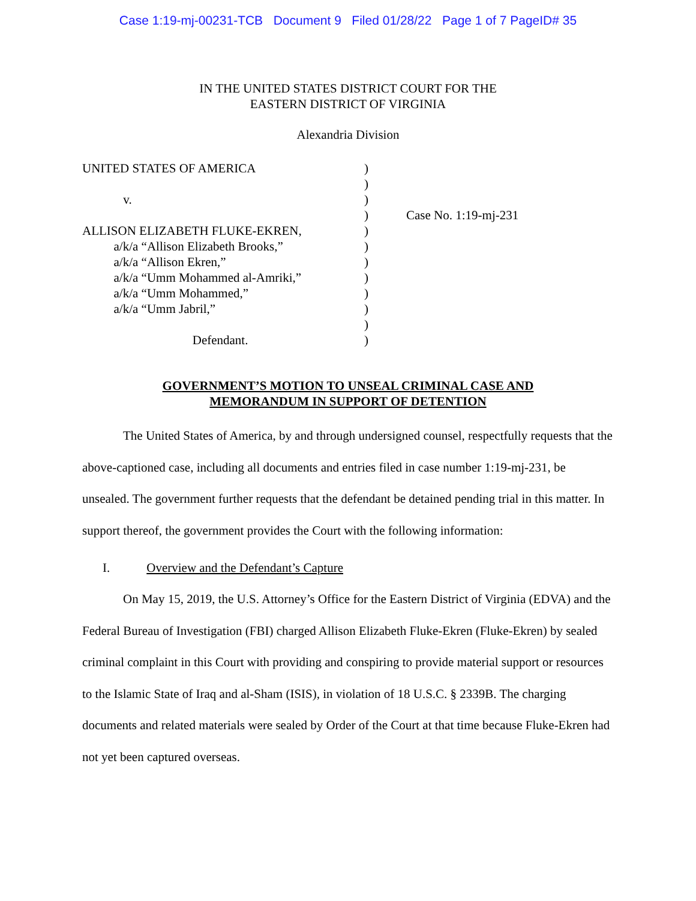Case 1:19-mj-00231-TCB Document 9 Filed 01/28/22 Page 1 of 7 PageID# 35
IN THE UNITED STATES DISTRICT COURT FOR THE
EASTERN DISTRICT OF VIRGINIA
Alexandria Division
UNITED STATES OF AMERICA v. ALLISON ELIZABETH FLUKE-EKREN, a/k/a “Allison Elizabeth Brooks,” a/k/a “Allison Ekren,” a/k/a “Umm Mohammed al-Amriki,” a/k/a “Umm Mohammed,” a/k/a “Umm Jabril,” Defendant.
) ) ) ) ) ) ) ) ) ) ) )
Case No. 1:19-mj-231
GOVERNMENT’S MOTION TO UNSEAL CRIMINAL CASE AND
MEMORANDUM IN SUPPORT OF DETENTION
The United States of America, by and through undersigned counsel, respectfully requests that the above-captioned case, including all documents and entries filed in case number 1:19-mj-231, be unsealed. The government further requests that the defendant be detained pending trial in this matter. In support thereof, the government provides the Court with the following information:
I. Overview and the Defendant’s Capture
On May 15, 2019, the U.S. Attorney’s Office for the Eastern District of Virginia (EDVA) and the Federal Bureau of Investigation (FBI) charged Allison Elizabeth Fluke-Ekren (Fluke-Ekren) by sealed criminal complaint in this Court with providing and conspiring to provide material support or resources to the Islamic State of Iraq and al-Sham (ISIS), in violation of 18 U.S.C. § 2339B. The charging documents and related materials were sealed by Order of the Court at that time because Fluke-Ekren had not yet been captured overseas.